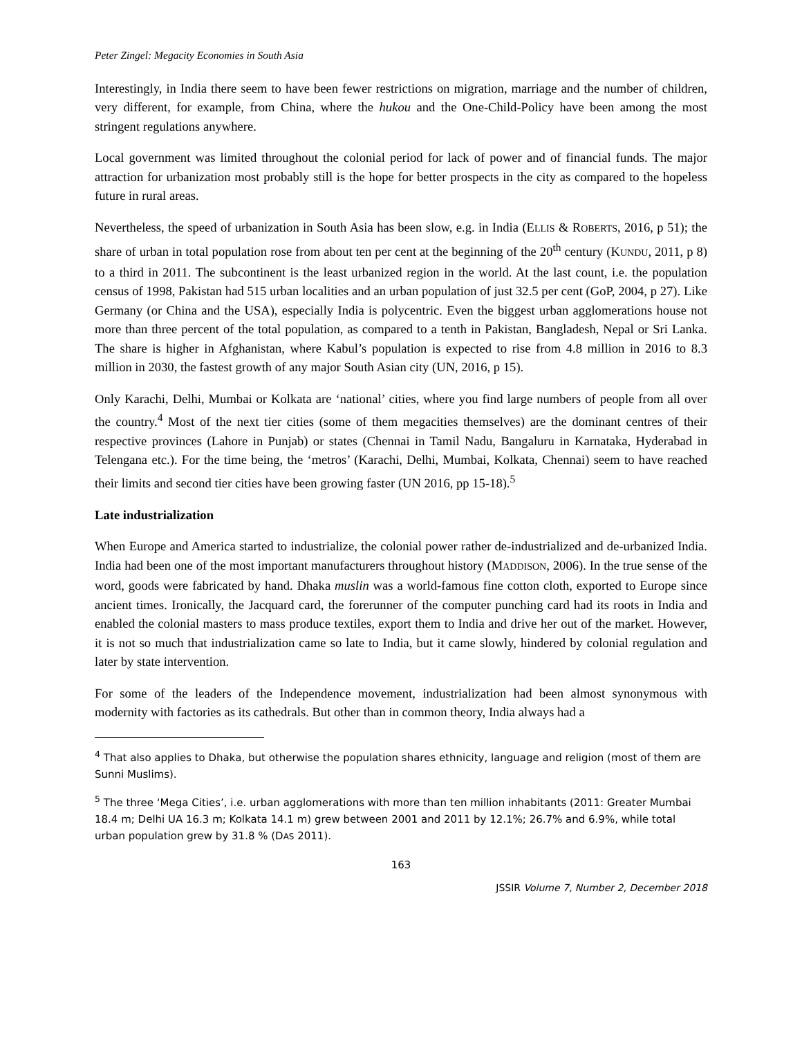Peter Zingel: Megacity Economies in South Asia
Interestingly, in India there seem to have been fewer restrictions on migration, marriage and the number of children, very different, for example, from China, where the hukou and the One-Child-Policy have been among the most stringent regulations anywhere.
Local government was limited throughout the colonial period for lack of power and of financial funds. The major attraction for urbanization most probably still is the hope for better prospects in the city as compared to the hopeless future in rural areas.
Nevertheless, the speed of urbanization in South Asia has been slow, e.g. in India (ELLIS & ROBERTS, 2016, p 51); the share of urban in total population rose from about ten per cent at the beginning of the 20<sup>th</sup> century (KUNDU, 2011, p 8) to a third in 2011. The subcontinent is the least urbanized region in the world. At the last count, i.e. the population census of 1998, Pakistan had 515 urban localities and an urban population of just 32.5 per cent (GoP, 2004, p 27). Like Germany (or China and the USA), especially India is polycentric. Even the biggest urban agglomerations house not more than three percent of the total population, as compared to a tenth in Pakistan, Bangladesh, Nepal or Sri Lanka. The share is higher in Afghanistan, where Kabul’s population is expected to rise from 4.8 million in 2016 to 8.3 million in 2030, the fastest growth of any major South Asian city (UN, 2016, p 15).
Only Karachi, Delhi, Mumbai or Kolkata are ‘national’ cities, where you find large numbers of people from all over the country.<sup>4</sup> Most of the next tier cities (some of them megacities themselves) are the dominant centres of their respective provinces (Lahore in Punjab) or states (Chennai in Tamil Nadu, Bangaluru in Karnataka, Hyderabad in Telengana etc.). For the time being, the ‘metros’ (Karachi, Delhi, Mumbai, Kolkata, Chennai) seem to have reached their limits and second tier cities have been growing faster (UN 2016, pp 15-18).<sup>5</sup>
Late industrialization
When Europe and America started to industrialize, the colonial power rather de-industrialized and de-urbanized India. India had been one of the most important manufacturers throughout history (MADDISON, 2006). In the true sense of the word, goods were fabricated by hand. Dhaka muslin was a world-famous fine cotton cloth, exported to Europe since ancient times. Ironically, the Jacquard card, the forerunner of the computer punching card had its roots in India and enabled the colonial masters to mass produce textiles, export them to India and drive her out of the market. However, it is not so much that industrialization came so late to India, but it came slowly, hindered by colonial regulation and later by state intervention.
For some of the leaders of the Independence movement, industrialization had been almost synonymous with modernity with factories as its cathedrals. But other than in common theory, India always had a
<sup>4</sup> That also applies to Dhaka, but otherwise the population shares ethnicity, language and religion (most of them are Sunni Muslims).
<sup>5</sup> The three ‘Mega Cities’, i.e. urban agglomerations with more than ten million inhabitants (2011: Greater Mumbai 18.4 m; Delhi UA 16.3 m; Kolkata 14.1 m) grew between 2001 and 2011 by 12.1%; 26.7% and 6.9%, while total urban population grew by 31.8 % (DAS 2011).
163
JSSIR Volume 7, Number 2, December 2018